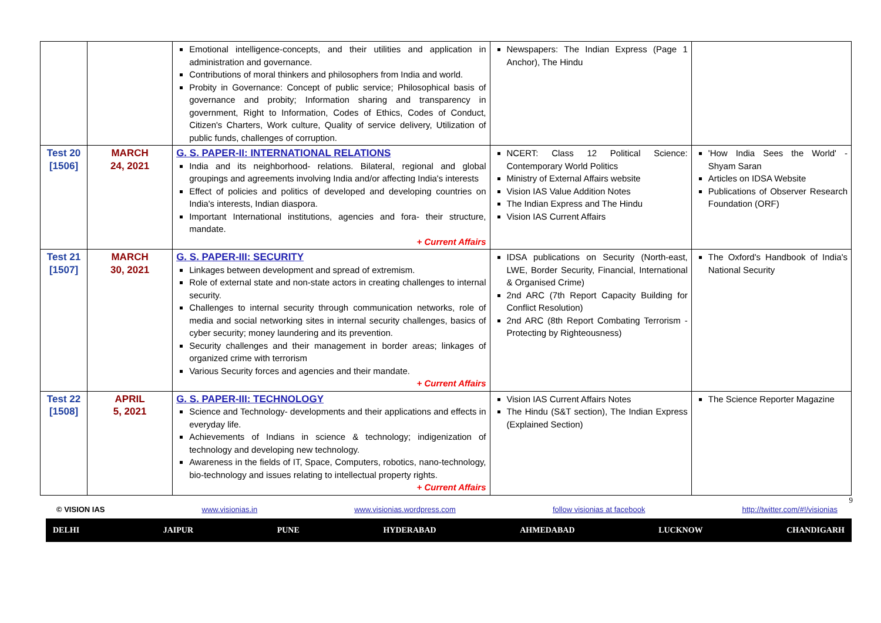| | | Emotional intelligence-concepts, and their utilities and application in administration and governance. Contributions of moral thinkers and philosophers from India and world. Probity in Governance: Concept of public service; Philosophical basis of governance and probity; Information sharing and transparency in government, Right to Information, Codes of Ethics, Codes of Conduct, Citizen's Charters, Work culture, Quality of service delivery, Utilization of public funds, challenges of corruption. | Newspapers: The Indian Express (Page 1 Anchor), The Hindu | |
| Test 20 [1506] | MARCH 24, 2021 | G. S. PAPER-II: INTERNATIONAL RELATIONS India and its neighborhood- relations. Bilateral, regional and global groupings and agreements involving India and/or affecting India's interests Effect of policies and politics of developed and developing countries on India's interests, Indian diaspora. Important International institutions, agencies and fora- their structure, mandate. + Current Affairs | NCERT: Class 12 Political Science: Contemporary World Politics Ministry of External Affairs website Vision IAS Value Addition Notes The Indian Express and The Hindu Vision IAS Current Affairs | 'How India Sees the World' - Shyam Saran Articles on IDSA Website Publications of Observer Research Foundation (ORF) |
| Test 21 [1507] | MARCH 30, 2021 | G. S. PAPER-III: SECURITY Linkages between development and spread of extremism. Role of external state and non-state actors in creating challenges to internal security. Challenges to internal security through communication networks, role of media and social networking sites in internal security challenges, basics of cyber security; money laundering and its prevention. Security challenges and their management in border areas; linkages of organized crime with terrorism Various Security forces and agencies and their mandate. + Current Affairs | IDSA publications on Security (North-east, LWE, Border Security, Financial, International & Organised Crime) 2nd ARC (7th Report Capacity Building for Conflict Resolution) 2nd ARC (8th Report Combating Terrorism - Protecting by Righteousness) | The Oxford's Handbook of India's National Security |
| Test 22 [1508] | APRIL 5, 2021 | G. S. PAPER-III: TECHNOLOGY Science and Technology- developments and their applications and effects in everyday life. Achievements of Indians in science & technology; indigenization of technology and developing new technology. Awareness in the fields of IT, Space, Computers, robotics, nano-technology, bio-technology and issues relating to intellectual property rights. + Current Affairs | Vision IAS Current Affairs Notes The Hindu (S&T section), The Indian Express (Explained Section) | The Science Reporter Magazine |
9
© VISION IAS www.visionias.in www.visionias.wordpress.com follow visionias at facebook http://twitter.com/#!/visionias
DELHI JAIPUR PUNE HYDERABAD AHMEDABAD LUCKNOW CHANDIGARH